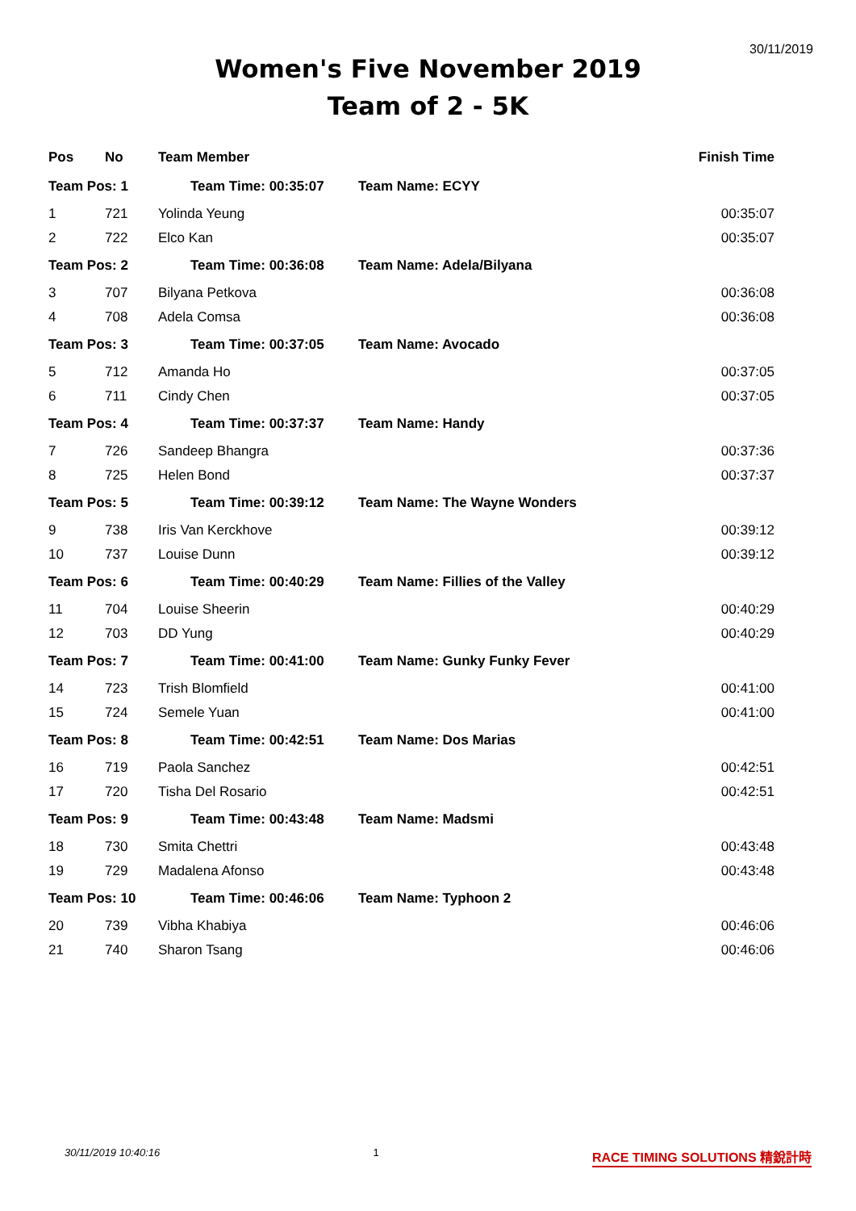30/11/2019
Women's Five November 2019
Team of 2 - 5K
| Pos | No | Team Member | | Finish Time |
| --- | --- | --- | --- | --- |
| Team Pos: 1 | | Team Time: 00:35:07 | Team Name: ECYY | |
| 1 | 721 | Yolinda Yeung | | 00:35:07 |
| 2 | 722 | Elco Kan | | 00:35:07 |
| Team Pos: 2 | | Team Time: 00:36:08 | Team Name: Adela/Bilyana | |
| 3 | 707 | Bilyana Petkova | | 00:36:08 |
| 4 | 708 | Adela Comsa | | 00:36:08 |
| Team Pos: 3 | | Team Time: 00:37:05 | Team Name: Avocado | |
| 5 | 712 | Amanda Ho | | 00:37:05 |
| 6 | 711 | Cindy Chen | | 00:37:05 |
| Team Pos: 4 | | Team Time: 00:37:37 | Team Name: Handy | |
| 7 | 726 | Sandeep Bhangra | | 00:37:36 |
| 8 | 725 | Helen Bond | | 00:37:37 |
| Team Pos: 5 | | Team Time: 00:39:12 | Team Name: The Wayne Wonders | |
| 9 | 738 | Iris Van Kerckhove | | 00:39:12 |
| 10 | 737 | Louise Dunn | | 00:39:12 |
| Team Pos: 6 | | Team Time: 00:40:29 | Team Name: Fillies of the Valley | |
| 11 | 704 | Louise Sheerin | | 00:40:29 |
| 12 | 703 | DD Yung | | 00:40:29 |
| Team Pos: 7 | | Team Time: 00:41:00 | Team Name: Gunky Funky Fever | |
| 14 | 723 | Trish Blomfield | | 00:41:00 |
| 15 | 724 | Semele Yuan | | 00:41:00 |
| Team Pos: 8 | | Team Time: 00:42:51 | Team Name: Dos Marias | |
| 16 | 719 | Paola Sanchez | | 00:42:51 |
| 17 | 720 | Tisha Del Rosario | | 00:42:51 |
| Team Pos: 9 | | Team Time: 00:43:48 | Team Name: Madsmi | |
| 18 | 730 | Smita Chettri | | 00:43:48 |
| 19 | 729 | Madalena Afonso | | 00:43:48 |
| Team Pos: 10 | | Team Time: 00:46:06 | Team Name: Typhoon 2 | |
| 20 | 739 | Vibha Khabiya | | 00:46:06 |
| 21 | 740 | Sharon Tsang | | 00:46:06 |
30/11/2019 10:40:16 1 RACE TIMING SOLUTIONS 精銳計時